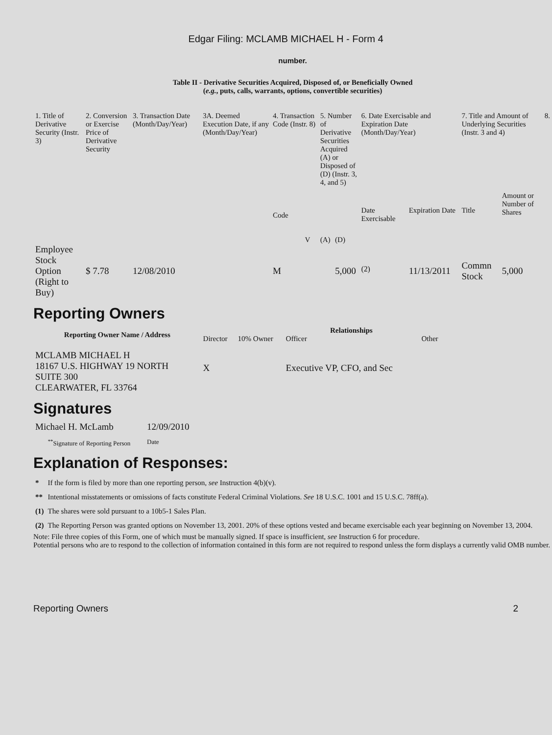Edgar Filing: MCLAMB MICHAEL H - Form 4
number.
Table II - Derivative Securities Acquired, Disposed of, or Beneficially Owned
(e.g., puts, calls, warrants, options, convertible securities)
| 1. Title of Derivative Security (Instr. 3) | 2. Conversion or Exercise Price of Derivative Security | 3. Transaction Date (Month/Day/Year) | 3A. Deemed Execution Date, if any (Month/Day/Year) | 4. Transaction Code (Instr. 8) | | 5. Number of Derivative Securities Acquired (A) or Disposed of (D) (Instr. 3, 4, and 5) | | 6. Date Exercisable and Expiration Date (Month/Day/Year) | | 7. Title and Amount of Underlying Securities (Instr. 3 and 4) | | 8. |
| --- | --- | --- | --- | --- | --- | --- | --- | --- | --- | --- | --- | --- |
| | | | | Code | V | (A) | (D) | Date Exercisable | Expiration Date | Title | Amount or Number of Shares | |
| Employee Stock Option (Right to Buy) | $ 7.78 | 12/08/2010 | | M | | | 5,000 | <sup>(2)</sup> | 11/13/2011 | Commn Stock | 5,000 | |
Reporting Owners
| Reporting Owner Name / Address | Relationships | | | |
| --- | --- | --- | --- | --- |
| | Director | 10% Owner | Officer | Other |
| MCLAMB MICHAEL H 18167 U.S. HIGHWAY 19 NORTH SUITE 300 CLEARWATER, FL 33764 | X | | Executive VP, CFO, and Sec | |
Signatures
| Michael H. McLamb | 12/09/2010 |
| <sup>**</sup> Signature of Reporting Person | Date |
Explanation of Responses:
| * | If the form is filed by more than one reporting person, see Instruction 4(b)(v). |
| ** | Intentional misstatements or omissions of facts constitute Federal Criminal Violations. See 18 U.S.C. 1001 and 15 U.S.C. 78ff(a). |
| (1) | The shares were sold pursuant to a 10b5-1 Sales Plan. |
| (2) | The Reporting Person was granted options on November 13, 2001. 20% of these options vested and became exercisable each year beginning on November 13, 2004. |
Note: File three copies of this Form, one of which must be manually signed. If space is insufficient, see Instruction 6 for procedure.
Potential persons who are to respond to the collection of information contained in this form are not required to respond unless the form displays a currently valid OMB number.
Reporting Owners 2